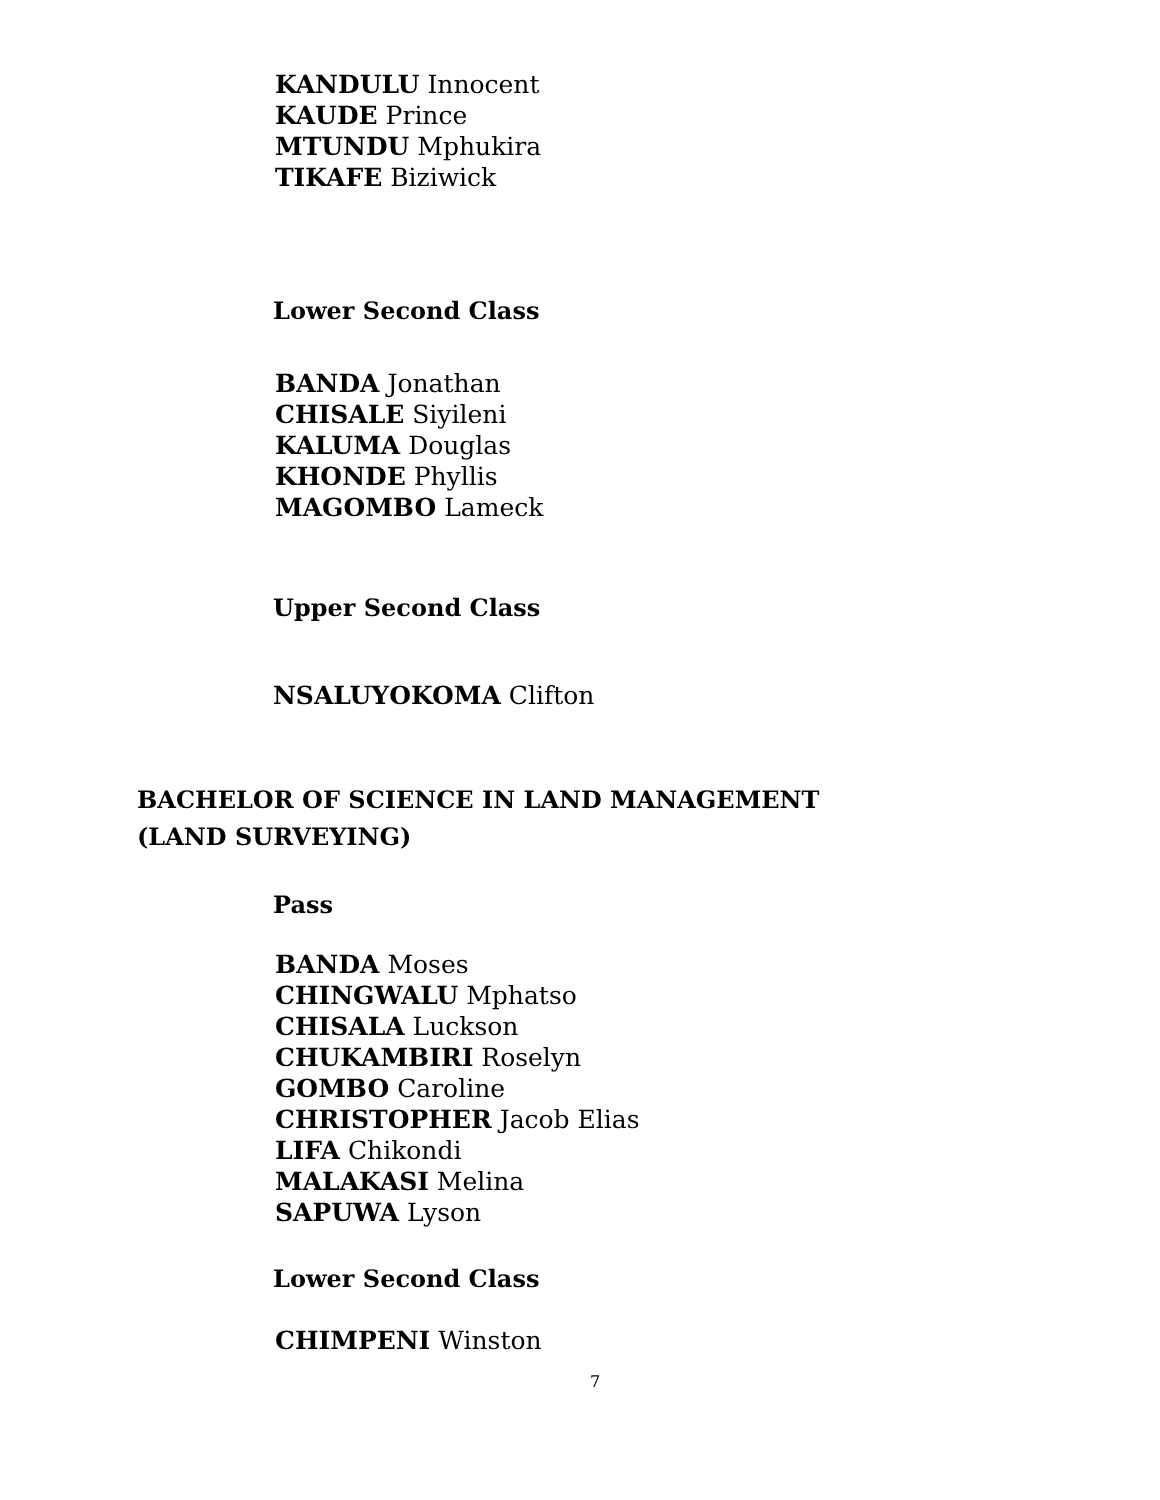KANDULU Innocent
KAUDE Prince
MTUNDU Mphukira
TIKAFE Biziwick
Lower Second Class
BANDA Jonathan
CHISALE Siyileni
KALUMA Douglas
KHONDE Phyllis
MAGOMBO Lameck
Upper Second Class
NSALUYOKOMA Clifton
BACHELOR OF SCIENCE IN LAND MANAGEMENT
(LAND SURVEYING)
Pass
BANDA Moses
CHINGWALU Mphatso
CHISALA Luckson
CHUKAMBIRI Roselyn
GOMBO Caroline
CHRISTOPHER Jacob Elias
LIFA Chikondi
MALAKASI Melina
SAPUWA Lyson
Lower Second Class
CHIMPENI Winston
7